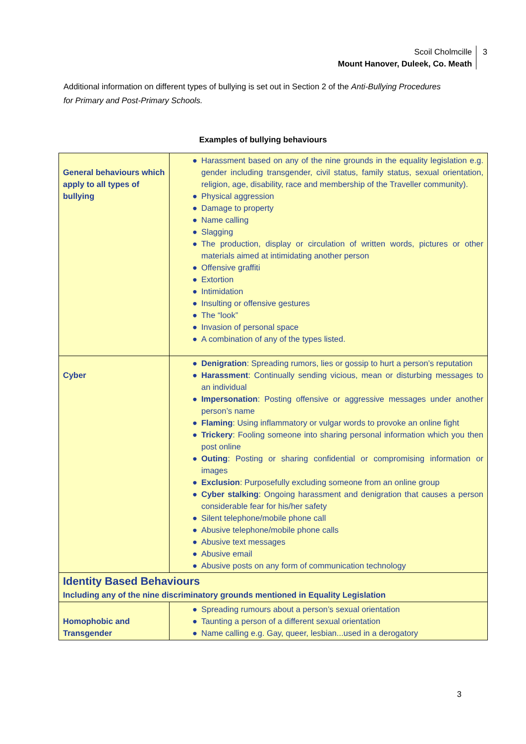Scoil Cholmcille
Mount Hanover, Duleek, Co. Meath
3
Additional information on different types of bullying is set out in Section 2 of the Anti-Bullying Procedures for Primary and Post-Primary Schools.
Examples of bullying behaviours
| General behaviours which apply to all types of bullying | ● Harassment based on any of the nine grounds in the equality legislation e.g. gender including transgender, civil status, family status, sexual orientation, religion, age, disability, race and membership of the Traveller community). ● Physical aggression ● Damage to property ● Name calling ● Slagging ● The production, display or circulation of written words, pictures or other materials aimed at intimidating another person ● Offensive graffiti ● Extortion ● Intimidation ● Insulting or offensive gestures ● The “look” ● Invasion of personal space ● A combination of any of the types listed. |
| Cyber | ● Denigration : Spreading rumors, lies or gossip to hurt a person’s reputation ● Harassment : Continually sending vicious, mean or disturbing messages to an individual ● Impersonation : Posting offensive or aggressive messages under another person’s name ● Flaming : Using inflammatory or vulgar words to provoke an online fight ● Trickery : Fooling someone into sharing personal information which you then post online ● Outing : Posting or sharing confidential or compromising information or images ● Exclusion : Purposefully excluding someone from an online group ● Cyber stalking : Ongoing harassment and denigration that causes a person considerable fear for his/her safety ● Silent telephone/mobile phone call ● Abusive telephone/mobile phone calls ● Abusive text messages ● Abusive email ● Abusive posts on any form of communication technology |
| Identity Based Behaviours Including any of the nine discriminatory grounds mentioned in Equality Legislation | |
| Homophobic and Transgender | ● Spreading rumours about a person’s sexual orientation ● Taunting a person of a different sexual orientation ● Name calling e.g. Gay, queer, lesbian...used in a derogatory |
3